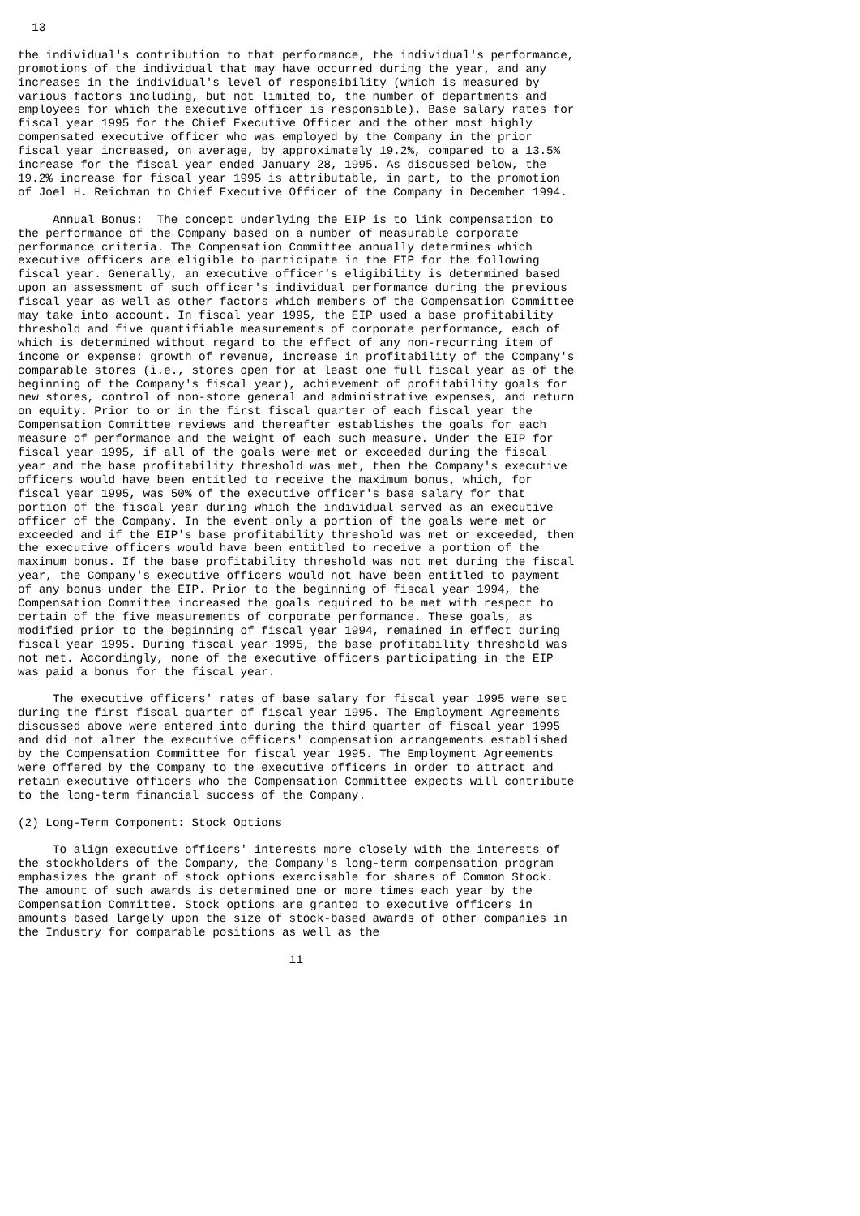13

the individual's contribution to that performance, the individual's performance,
promotions of the individual that may have occurred during the year, and any
increases in the individual's level of responsibility (which is measured by
various factors including, but not limited to, the number of departments and
employees for which the executive officer is responsible). Base salary rates for
fiscal year 1995 for the Chief Executive Officer and the other most highly
compensated executive officer who was employed by the Company in the prior
fiscal year increased, on average, by approximately 19.2%, compared to a 13.5%
increase for the fiscal year ended January 28, 1995. As discussed below, the
19.2% increase for fiscal year 1995 is attributable, in part, to the promotion
of Joel H. Reichman to Chief Executive Officer of the Company in December 1994.

     Annual Bonus:  The concept underlying the EIP is to link compensation to
the performance of the Company based on a number of measurable corporate
performance criteria. The Compensation Committee annually determines which
executive officers are eligible to participate in the EIP for the following
fiscal year. Generally, an executive officer's eligibility is determined based
upon an assessment of such officer's individual performance during the previous
fiscal year as well as other factors which members of the Compensation Committee
may take into account. In fiscal year 1995, the EIP used a base profitability
threshold and five quantifiable measurements of corporate performance, each of
which is determined without regard to the effect of any non-recurring item of
income or expense: growth of revenue, increase in profitability of the Company's
comparable stores (i.e., stores open for at least one full fiscal year as of the
beginning of the Company's fiscal year), achievement of profitability goals for
new stores, control of non-store general and administrative expenses, and return
on equity. Prior to or in the first fiscal quarter of each fiscal year the
Compensation Committee reviews and thereafter establishes the goals for each
measure of performance and the weight of each such measure. Under the EIP for
fiscal year 1995, if all of the goals were met or exceeded during the fiscal
year and the base profitability threshold was met, then the Company's executive
officers would have been entitled to receive the maximum bonus, which, for
fiscal year 1995, was 50% of the executive officer's base salary for that
portion of the fiscal year during which the individual served as an executive
officer of the Company. In the event only a portion of the goals were met or
exceeded and if the EIP's base profitability threshold was met or exceeded, then
the executive officers would have been entitled to receive a portion of the
maximum bonus. If the base profitability threshold was not met during the fiscal
year, the Company's executive officers would not have been entitled to payment
of any bonus under the EIP. Prior to the beginning of fiscal year 1994, the
Compensation Committee increased the goals required to be met with respect to
certain of the five measurements of corporate performance. These goals, as
modified prior to the beginning of fiscal year 1994, remained in effect during
fiscal year 1995. During fiscal year 1995, the base profitability threshold was
not met. Accordingly, none of the executive officers participating in the EIP
was paid a bonus for the fiscal year.

     The executive officers' rates of base salary for fiscal year 1995 were set
during the first fiscal quarter of fiscal year 1995. The Employment Agreements
discussed above were entered into during the third quarter of fiscal year 1995
and did not alter the executive officers' compensation arrangements established
by the Compensation Committee for fiscal year 1995. The Employment Agreements
were offered by the Company to the executive officers in order to attract and
retain executive officers who the Compensation Committee expects will contribute
to the long-term financial success of the Company.

(2) Long-Term Component: Stock Options

     To align executive officers' interests more closely with the interests of
the stockholders of the Company, the Company's long-term compensation program
emphasizes the grant of stock options exercisable for shares of Common Stock.
The amount of such awards is determined one or more times each year by the
Compensation Committee. Stock options are granted to executive officers in
amounts based largely upon the size of stock-based awards of other companies in
the Industry for comparable positions as well as the

                                       11